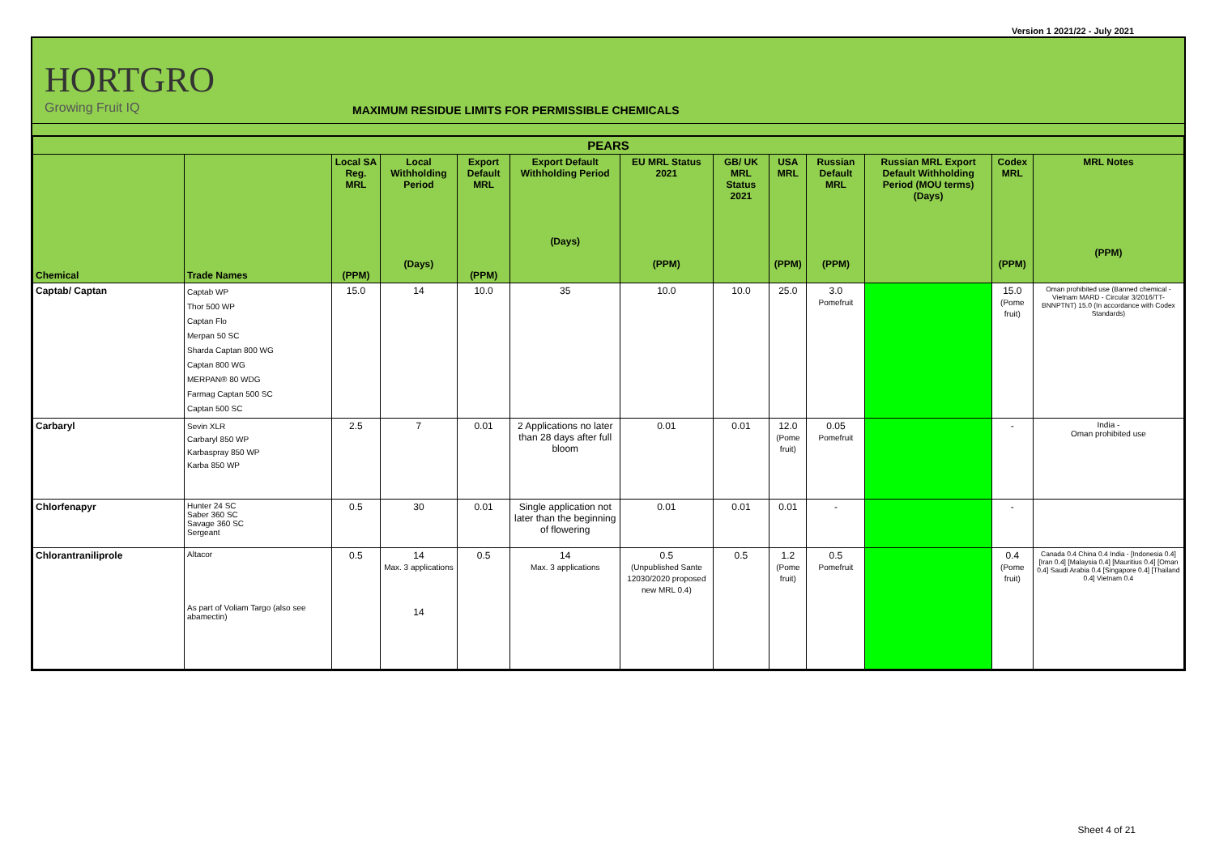Version 1 2021/22 - July 2021
HORTGRO
Growing Fruit IQ
MAXIMUM RESIDUE LIMITS FOR PERMISSIBLE CHEMICALS
| PEARS | | | | | | | | | | | | |
| --- | --- | --- | --- | --- | --- | --- | --- | --- | --- | --- | --- | --- |
| Chemical | Trade Names | Local SA Reg. MRL (PPM) | Local Withholding Period (Days) | Export Default MRL (PPM) | Export Default Withholding Period (Days) | EU MRL Status 2021 (PPM) | GB/ UK MRL Status 2021 | USA MRL (PPM) | Russian Default MRL (PPM) | Russian MRL Export Default Withholding Period (MOU terms) (Days) | Codex MRL (PPM) | MRL Notes (PPM) |
| Captab/ Captan | Captab WP Thor 500 WP Captan Flo Merpan 50 SC Sharda Captan 800 WG Captan 800 WG MERPAN® 80 WDG Farmag Captan 500 SC Captan 500 SC | 15.0 | 14 | 10.0 | 35 | 10.0 | 10.0 | 25.0 | 3.0 Pomefruit | | 15.0 (Pome fruit) | Oman prohibited use (Banned chemical - Vietnam MARD - Circular 3/2016/TT-BNNPTNT) 15.0 (In accordance with Codex Standards) |
| Carbaryl | Sevin XLR Carbaryl 850 WP Karbaspray 850 WP Karba 850 WP | 2.5 | 7 | 0.01 | 2 Applications no later than 28 days after full bloom | 0.01 | 0.01 | 12.0 (Pome fruit) | 0.05 Pomefruit | | - | India - Oman prohibited use |
| Chlorfenapyr | Hunter 24 SC Saber 360 SC Savage 360 SC Sergeant | 0.5 | 30 | 0.01 | Single application not later than the beginning of flowering | 0.01 | 0.01 | 0.01 | - | | - | |
| Chlorantraniliprole | Altacor As part of Voliam Targo (also see abamectin) | 0.5 | 14 Max. 3 applications 14 | 0.5 | 14 Max. 3 applications | 0.5 (Unpublished Sante 12030/2020 proposed new MRL 0.4) | 0.5 | 1.2 (Pome fruit) | 0.5 Pomefruit | | 0.4 (Pome fruit) | Canada 0.4 China 0.4 India - [Indonesia 0.4] [Iran 0.4] [Malaysia 0.4] [Mauritius 0.4] [Oman 0.4] Saudi Arabia 0.4 [Singapore 0.4] [Thailand 0.4] Vietnam 0.4 |
Sheet 4 of 21